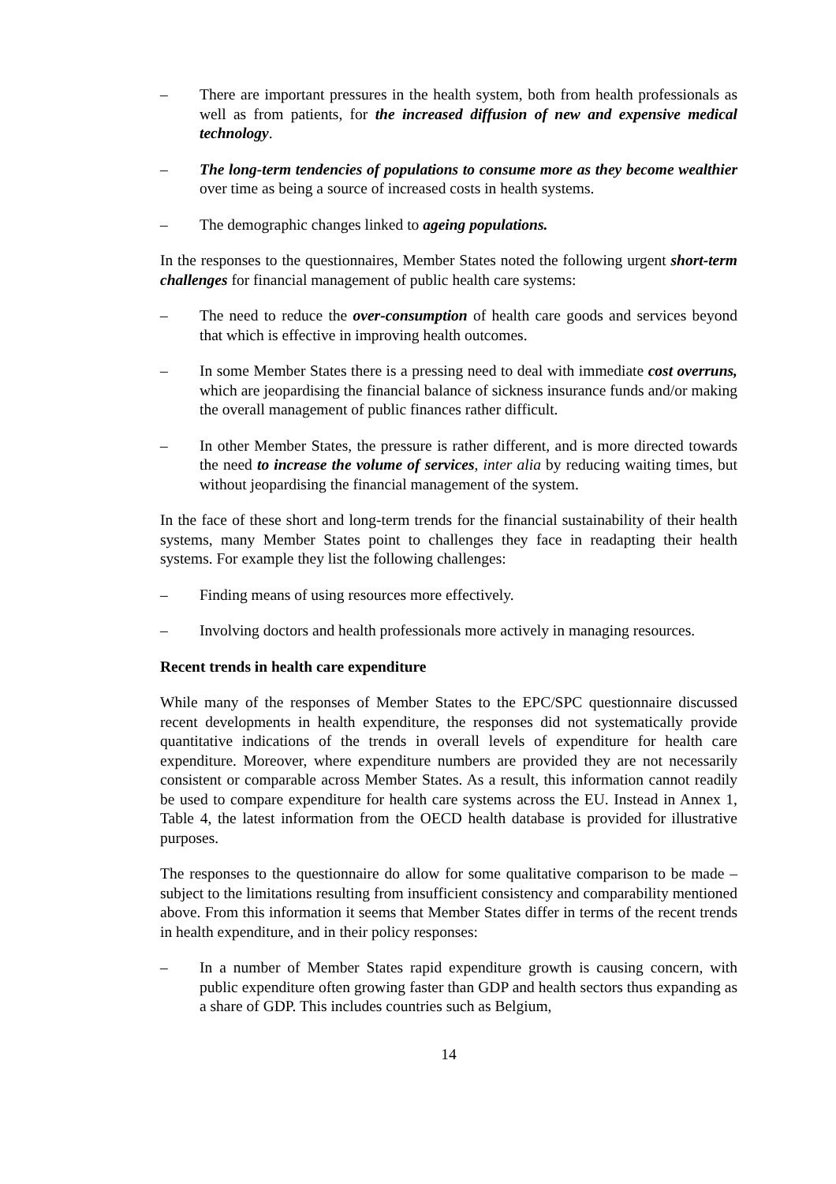– There are important pressures in the health system, both from health professionals as well as from patients, for the increased diffusion of new and expensive medical technology.
– The long-term tendencies of populations to consume more as they become wealthier over time as being a source of increased costs in health systems.
– The demographic changes linked to ageing populations.
In the responses to the questionnaires, Member States noted the following urgent short-term challenges for financial management of public health care systems:
– The need to reduce the over-consumption of health care goods and services beyond that which is effective in improving health outcomes.
– In some Member States there is a pressing need to deal with immediate cost overruns, which are jeopardising the financial balance of sickness insurance funds and/or making the overall management of public finances rather difficult.
– In other Member States, the pressure is rather different, and is more directed towards the need to increase the volume of services, inter alia by reducing waiting times, but without jeopardising the financial management of the system.
In the face of these short and long-term trends for the financial sustainability of their health systems, many Member States point to challenges they face in readapting their health systems. For example they list the following challenges:
– Finding means of using resources more effectively.
– Involving doctors and health professionals more actively in managing resources.
Recent trends in health care expenditure
While many of the responses of Member States to the EPC/SPC questionnaire discussed recent developments in health expenditure, the responses did not systematically provide quantitative indications of the trends in overall levels of expenditure for health care expenditure. Moreover, where expenditure numbers are provided they are not necessarily consistent or comparable across Member States. As a result, this information cannot readily be used to compare expenditure for health care systems across the EU. Instead in Annex 1, Table 4, the latest information from the OECD health database is provided for illustrative purposes.
The responses to the questionnaire do allow for some qualitative comparison to be made – subject to the limitations resulting from insufficient consistency and comparability mentioned above. From this information it seems that Member States differ in terms of the recent trends in health expenditure, and in their policy responses:
– In a number of Member States rapid expenditure growth is causing concern, with public expenditure often growing faster than GDP and health sectors thus expanding as a share of GDP. This includes countries such as Belgium,
14